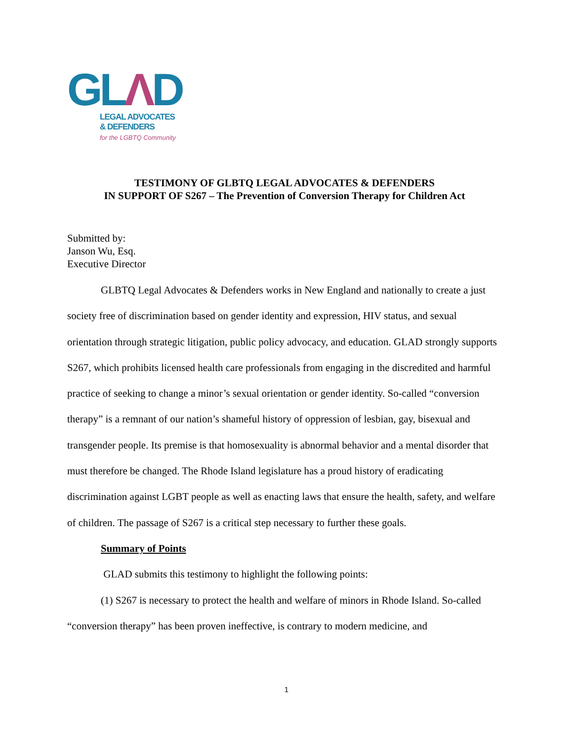GLΛD
LEGAL ADVOCATES
& DEFENDERS
for the LGBTQ Community
TESTIMONY OF GLBTQ LEGAL ADVOCATES & DEFENDERS
IN SUPPORT OF S267 – The Prevention of Conversion Therapy for Children Act
Submitted by:
Janson Wu, Esq.
Executive Director
GLBTQ Legal Advocates & Defenders works in New England and nationally to create a just society free of discrimination based on gender identity and expression, HIV status, and sexual orientation through strategic litigation, public policy advocacy, and education. GLAD strongly supports S267, which prohibits licensed health care professionals from engaging in the discredited and harmful practice of seeking to change a minor’s sexual orientation or gender identity. So-called “conversion therapy” is a remnant of our nation’s shameful history of oppression of lesbian, gay, bisexual and transgender people. Its premise is that homosexuality is abnormal behavior and a mental disorder that must therefore be changed. The Rhode Island legislature has a proud history of eradicating discrimination against LGBT people as well as enacting laws that ensure the health, safety, and welfare of children. The passage of S267 is a critical step necessary to further these goals.
Summary of Points
GLAD submits this testimony to highlight the following points:
(1) S267 is necessary to protect the health and welfare of minors in Rhode Island. So-called “conversion therapy” has been proven ineffective, is contrary to modern medicine, and
1